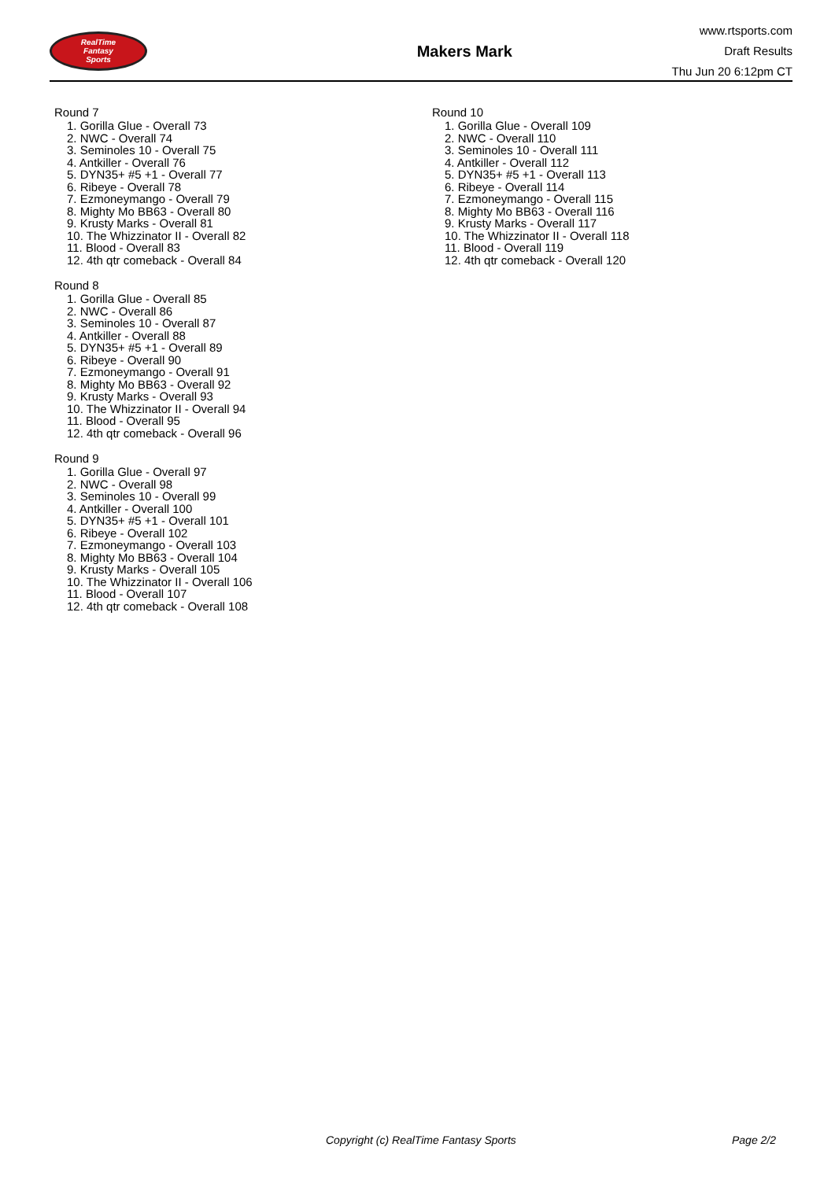RealTime
Fantasy
Sports
Makers Mark
www.rtsports.com
Draft Results
Thu Jun 20 6:12pm CT
Round 7
1. Gorilla Glue - Overall 73
2. NWC - Overall 74
3. Seminoles 10 - Overall 75
4. Antkiller - Overall 76
5. DYN35+ #5 +1 - Overall 77
6. Ribeye - Overall 78
7. Ezmoneymango - Overall 79
8. Mighty Mo BB63 - Overall 80
9. Krusty Marks - Overall 81
10. The Whizzinator II - Overall 82
11. Blood - Overall 83
12. 4th qtr comeback - Overall 84
Round 8
1. Gorilla Glue - Overall 85
2. NWC - Overall 86
3. Seminoles 10 - Overall 87
4. Antkiller - Overall 88
5. DYN35+ #5 +1 - Overall 89
6. Ribeye - Overall 90
7. Ezmoneymango - Overall 91
8. Mighty Mo BB63 - Overall 92
9. Krusty Marks - Overall 93
10. The Whizzinator II - Overall 94
11. Blood - Overall 95
12. 4th qtr comeback - Overall 96
Round 9
1. Gorilla Glue - Overall 97
2. NWC - Overall 98
3. Seminoles 10 - Overall 99
4. Antkiller - Overall 100
5. DYN35+ #5 +1 - Overall 101
6. Ribeye - Overall 102
7. Ezmoneymango - Overall 103
8. Mighty Mo BB63 - Overall 104
9. Krusty Marks - Overall 105
10. The Whizzinator II - Overall 106
11. Blood - Overall 107
12. 4th qtr comeback - Overall 108
Round 10
1. Gorilla Glue - Overall 109
2. NWC - Overall 110
3. Seminoles 10 - Overall 111
4. Antkiller - Overall 112
5. DYN35+ #5 +1 - Overall 113
6. Ribeye - Overall 114
7. Ezmoneymango - Overall 115
8. Mighty Mo BB63 - Overall 116
9. Krusty Marks - Overall 117
10. The Whizzinator II - Overall 118
11. Blood - Overall 119
12. 4th qtr comeback - Overall 120
Copyright (c) RealTime Fantasy Sports Page 2/2